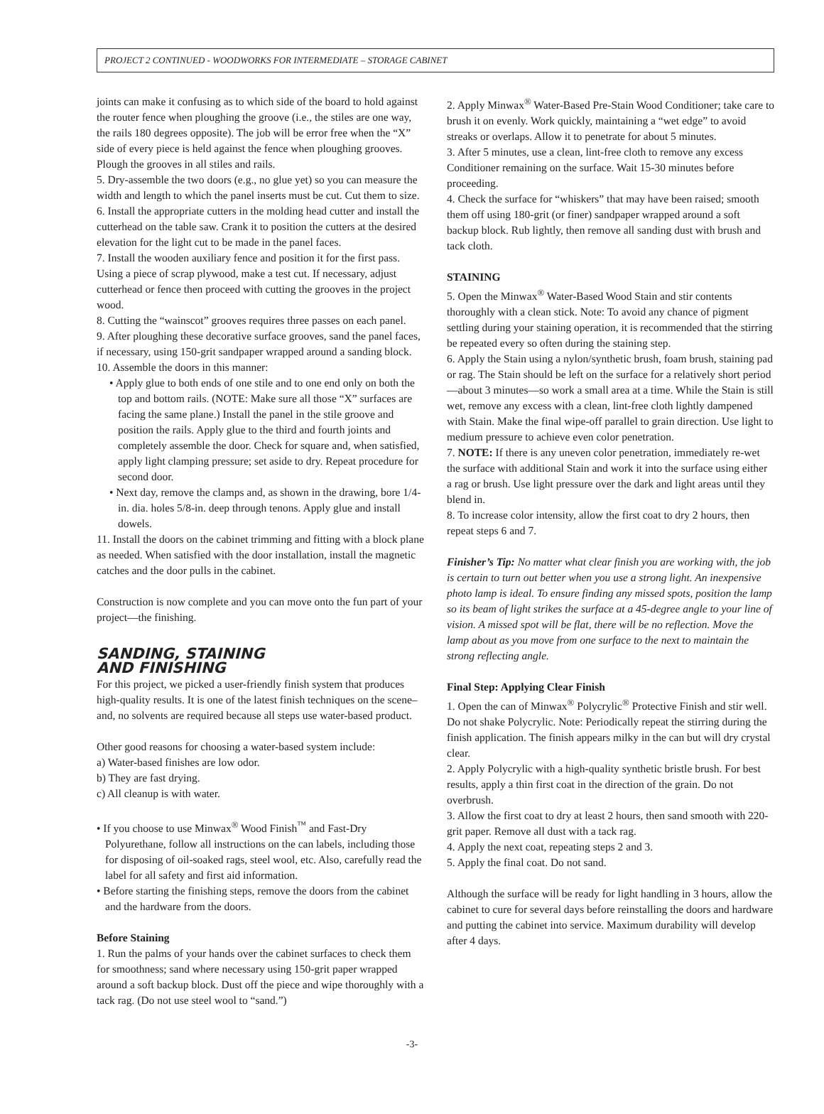PROJECT 2 CONTINUED - WOODWORKS FOR INTERMEDIATE – STORAGE CABINET
joints can make it confusing as to which side of the board to hold against the router fence when ploughing the groove (i.e., the stiles are one way, the rails 180 degrees opposite). The job will be error free when the “X” side of every piece is held against the fence when ploughing grooves. Plough the grooves in all stiles and rails.
5. Dry-assemble the two doors (e.g., no glue yet) so you can measure the width and length to which the panel inserts must be cut. Cut them to size.
6. Install the appropriate cutters in the molding head cutter and install the cutterhead on the table saw. Crank it to position the cutters at the desired elevation for the light cut to be made in the panel faces.
7. Install the wooden auxiliary fence and position it for the first pass. Using a piece of scrap plywood, make a test cut. If necessary, adjust cutterhead or fence then proceed with cutting the grooves in the project wood.
8. Cutting the “wainscot” grooves requires three passes on each panel.
9. After ploughing these decorative surface grooves, sand the panel faces, if necessary, using 150-grit sandpaper wrapped around a sanding block.
10. Assemble the doors in this manner:
• Apply glue to both ends of one stile and to one end only on both the top and bottom rails. (NOTE: Make sure all those “X” surfaces are facing the same plane.) Install the panel in the stile groove and position the rails. Apply glue to the third and fourth joints and completely assemble the door. Check for square and, when satisfied, apply light clamping pressure; set aside to dry. Repeat procedure for second door.
• Next day, remove the clamps and, as shown in the drawing, bore 1/4-in. dia. holes 5/8-in. deep through tenons. Apply glue and install dowels.
11. Install the doors on the cabinet trimming and fitting with a block plane as needed. When satisfied with the door installation, install the magnetic catches and the door pulls in the cabinet.
Construction is now complete and you can move onto the fun part of your project—the finishing.
SANDING, STAINING
AND FINISHING
For this project, we picked a user-friendly finish system that produces high-quality results. It is one of the latest finish techniques on the scene–and, no solvents are required because all steps use water-based product.
Other good reasons for choosing a water-based system include:
a) Water-based finishes are low odor.
b) They are fast drying.
c) All cleanup is with water.
• If you choose to use Minwax<sup>®</sup> Wood Finish<sup>™</sup> and Fast-Dry Polyurethane, follow all instructions on the can labels, including those for disposing of oil-soaked rags, steel wool, etc. Also, carefully read the label for all safety and first aid information.
• Before starting the finishing steps, remove the doors from the cabinet and the hardware from the doors.
Before Staining
1. Run the palms of your hands over the cabinet surfaces to check them for smoothness; sand where necessary using 150-grit paper wrapped around a soft backup block. Dust off the piece and wipe thoroughly with a tack rag. (Do not use steel wool to “sand.”)
2. Apply Minwax<sup>®</sup> Water-Based Pre-Stain Wood Conditioner; take care to brush it on evenly. Work quickly, maintaining a “wet edge” to avoid streaks or overlaps. Allow it to penetrate for about 5 minutes.
3. After 5 minutes, use a clean, lint-free cloth to remove any excess Conditioner remaining on the surface. Wait 15-30 minutes before proceeding.
4. Check the surface for “whiskers” that may have been raised; smooth them off using 180-grit (or finer) sandpaper wrapped around a soft backup block. Rub lightly, then remove all sanding dust with brush and tack cloth.
STAINING
5. Open the Minwax<sup>®</sup> Water-Based Wood Stain and stir contents thoroughly with a clean stick. Note: To avoid any chance of pigment settling during your staining operation, it is recommended that the stirring be repeated every so often during the staining step.
6. Apply the Stain using a nylon/synthetic brush, foam brush, staining pad or rag. The Stain should be left on the surface for a relatively short period—about 3 minutes—so work a small area at a time. While the Stain is still wet, remove any excess with a clean, lint-free cloth lightly dampened with Stain. Make the final wipe-off parallel to grain direction. Use light to medium pressure to achieve even color penetration.
7. NOTE: If there is any uneven color penetration, immediately re-wet the surface with additional Stain and work it into the surface using either a rag or brush. Use light pressure over the dark and light areas until they blend in.
8. To increase color intensity, allow the first coat to dry 2 hours, then repeat steps 6 and 7.
Finisher’s Tip: No matter what clear finish you are working with, the job is certain to turn out better when you use a strong light. An inexpensive photo lamp is ideal. To ensure finding any missed spots, position the lamp so its beam of light strikes the surface at a 45-degree angle to your line of vision. A missed spot will be flat, there will be no reflection. Move the lamp about as you move from one surface to the next to maintain the strong reflecting angle.
Final Step: Applying Clear Finish
1. Open the can of Minwax<sup>®</sup> Polycrylic<sup>®</sup> Protective Finish and stir well. Do not shake Polycrylic. Note: Periodically repeat the stirring during the finish application. The finish appears milky in the can but will dry crystal clear.
2. Apply Polycrylic with a high-quality synthetic bristle brush. For best results, apply a thin first coat in the direction of the grain. Do not overbrush.
3. Allow the first coat to dry at least 2 hours, then sand smooth with 220-grit paper. Remove all dust with a tack rag.
4. Apply the next coat, repeating steps 2 and 3.
5. Apply the final coat. Do not sand.
Although the surface will be ready for light handling in 3 hours, allow the cabinet to cure for several days before reinstalling the doors and hardware and putting the cabinet into service. Maximum durability will develop after 4 days.
-3-